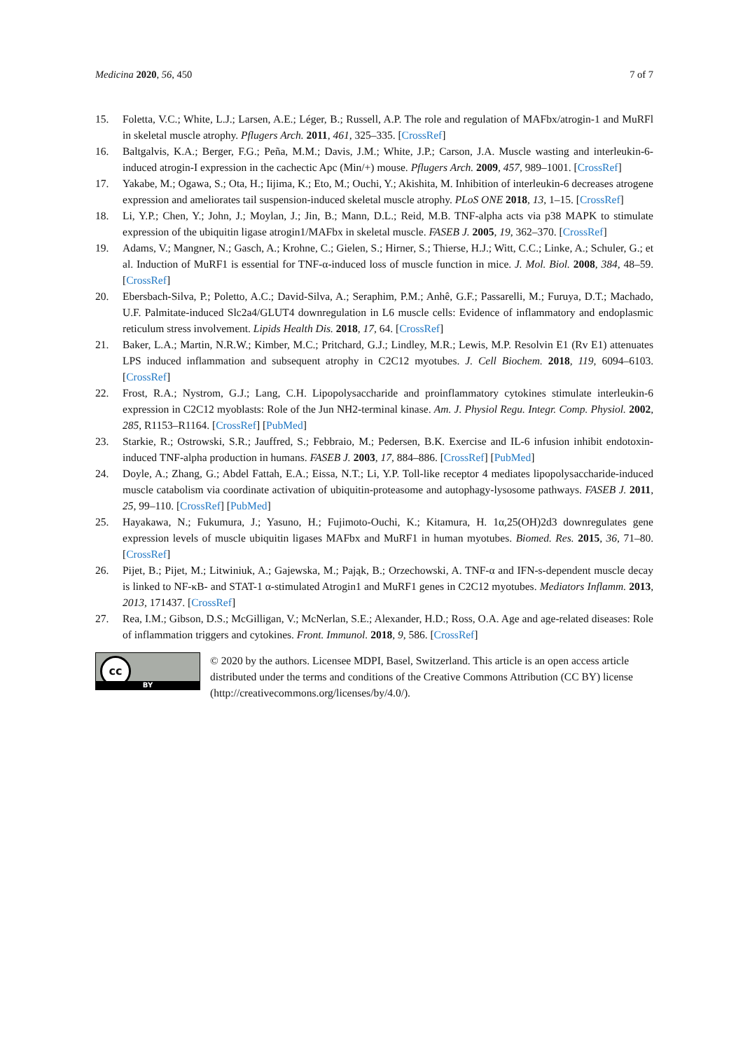Medicina 2020, 56, 450 7 of 7
15. Foletta, V.C.; White, L.J.; Larsen, A.E.; Léger, B.; Russell, A.P. The role and regulation of MAFbx/atrogin-1 and MuRFl in skeletal muscle atrophy. Pflugers Arch. 2011, 461, 325–335. [CrossRef]
16. Baltgalvis, K.A.; Berger, F.G.; Peña, M.M.; Davis, J.M.; White, J.P.; Carson, J.A. Muscle wasting and interleukin-6-induced atrogin-I expression in the cachectic Apc (Min/+) mouse. Pflugers Arch. 2009, 457, 989–1001. [CrossRef]
17. Yakabe, M.; Ogawa, S.; Ota, H.; Iijima, K.; Eto, M.; Ouchi, Y.; Akishita, M. Inhibition of interleukin-6 decreases atrogene expression and ameliorates tail suspension-induced skeletal muscle atrophy. PLoS ONE 2018, 13, 1–15. [CrossRef]
18. Li, Y.P.; Chen, Y.; John, J.; Moylan, J.; Jin, B.; Mann, D.L.; Reid, M.B. TNF-alpha acts via p38 MAPK to stimulate expression of the ubiquitin ligase atrogin1/MAFbx in skeletal muscle. FASEB J. 2005, 19, 362–370. [CrossRef]
19. Adams, V.; Mangner, N.; Gasch, A.; Krohne, C.; Gielen, S.; Hirner, S.; Thierse, H.J.; Witt, C.C.; Linke, A.; Schuler, G.; et al. Induction of MuRF1 is essential for TNF-α-induced loss of muscle function in mice. J. Mol. Biol. 2008, 384, 48–59. [CrossRef]
20. Ebersbach-Silva, P.; Poletto, A.C.; David-Silva, A.; Seraphim, P.M.; Anhê, G.F.; Passarelli, M.; Furuya, D.T.; Machado, U.F. Palmitate-induced Slc2a4/GLUT4 downregulation in L6 muscle cells: Evidence of inflammatory and endoplasmic reticulum stress involvement. Lipids Health Dis. 2018, 17, 64. [CrossRef]
21. Baker, L.A.; Martin, N.R.W.; Kimber, M.C.; Pritchard, G.J.; Lindley, M.R.; Lewis, M.P. Resolvin E1 (Rv E1) attenuates LPS induced inflammation and subsequent atrophy in C2C12 myotubes. J. Cell Biochem. 2018, 119, 6094–6103. [CrossRef]
22. Frost, R.A.; Nystrom, G.J.; Lang, C.H. Lipopolysaccharide and proinflammatory cytokines stimulate interleukin-6 expression in C2C12 myoblasts: Role of the Jun NH2-terminal kinase. Am. J. Physiol Regu. Integr. Comp. Physiol. 2002, 285, R1153–R1164. [CrossRef] [PubMed]
23. Starkie, R.; Ostrowski, S.R.; Jauffred, S.; Febbraio, M.; Pedersen, B.K. Exercise and IL-6 infusion inhibit endotoxin-induced TNF-alpha production in humans. FASEB J. 2003, 17, 884–886. [CrossRef] [PubMed]
24. Doyle, A.; Zhang, G.; Abdel Fattah, E.A.; Eissa, N.T.; Li, Y.P. Toll-like receptor 4 mediates lipopolysaccharide-induced muscle catabolism via coordinate activation of ubiquitin-proteasome and autophagy-lysosome pathways. FASEB J. 2011, 25, 99–110. [CrossRef] [PubMed]
25. Hayakawa, N.; Fukumura, J.; Yasuno, H.; Fujimoto-Ouchi, K.; Kitamura, H. 1α,25(OH)2d3 downregulates gene expression levels of muscle ubiquitin ligases MAFbx and MuRF1 in human myotubes. Biomed. Res. 2015, 36, 71–80. [CrossRef]
26. Pijet, B.; Pijet, M.; Litwiniuk, A.; Gajewska, M.; Pająk, B.; Orzechowski, A. TNF-α and IFN-s-dependent muscle decay is linked to NF-κB- and STAT-1 α-stimulated Atrogin1 and MuRF1 genes in C2C12 myotubes. Mediators Inflamm. 2013, 2013, 171437. [CrossRef]
27. Rea, I.M.; Gibson, D.S.; McGilligan, V.; McNerlan, S.E.; Alexander, H.D.; Ross, O.A. Age and age-related diseases: Role of inflammation triggers and cytokines. Front. Immunol. 2018, 9, 586. [CrossRef]
cc
BY
© 2020 by the authors. Licensee MDPI, Basel, Switzerland. This article is an open access article distributed under the terms and conditions of the Creative Commons Attribution (CC BY) license (http://creativecommons.org/licenses/by/4.0/).